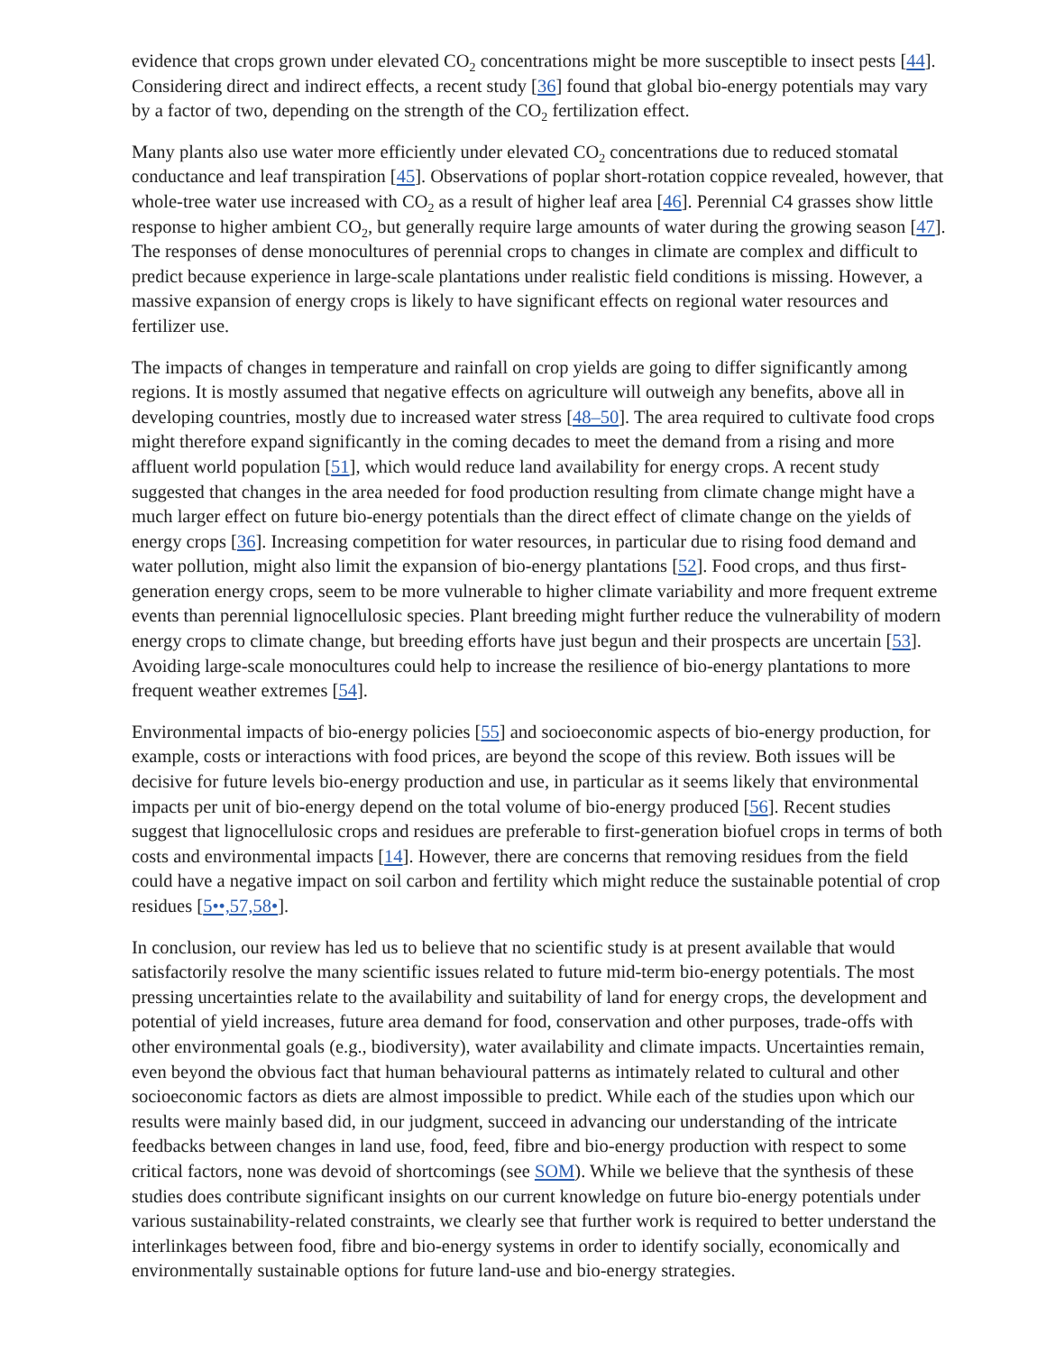evidence that crops grown under elevated CO<sub>2</sub> concentrations might be more susceptible to insect pests [44]. Considering direct and indirect effects, a recent study [36] found that global bio-energy potentials may vary by a factor of two, depending on the strength of the CO<sub>2</sub> fertilization effect.
Many plants also use water more efficiently under elevated CO<sub>2</sub> concentrations due to reduced stomatal conductance and leaf transpiration [45]. Observations of poplar short-rotation coppice revealed, however, that whole-tree water use increased with CO<sub>2</sub> as a result of higher leaf area [46]. Perennial C4 grasses show little response to higher ambient CO<sub>2</sub>, but generally require large amounts of water during the growing season [47]. The responses of dense monocultures of perennial crops to changes in climate are complex and difficult to predict because experience in large-scale plantations under realistic field conditions is missing. However, a massive expansion of energy crops is likely to have significant effects on regional water resources and fertilizer use.
The impacts of changes in temperature and rainfall on crop yields are going to differ significantly among regions. It is mostly assumed that negative effects on agriculture will outweigh any benefits, above all in developing countries, mostly due to increased water stress [48–50]. The area required to cultivate food crops might therefore expand significantly in the coming decades to meet the demand from a rising and more affluent world population [51], which would reduce land availability for energy crops. A recent study suggested that changes in the area needed for food production resulting from climate change might have a much larger effect on future bio-energy potentials than the direct effect of climate change on the yields of energy crops [36]. Increasing competition for water resources, in particular due to rising food demand and water pollution, might also limit the expansion of bio-energy plantations [52]. Food crops, and thus first-generation energy crops, seem to be more vulnerable to higher climate variability and more frequent extreme events than perennial lignocellulosic species. Plant breeding might further reduce the vulnerability of modern energy crops to climate change, but breeding efforts have just begun and their prospects are uncertain [53]. Avoiding large-scale monocultures could help to increase the resilience of bio-energy plantations to more frequent weather extremes [54].
Environmental impacts of bio-energy policies [55] and socioeconomic aspects of bio-energy production, for example, costs or interactions with food prices, are beyond the scope of this review. Both issues will be decisive for future levels bio-energy production and use, in particular as it seems likely that environmental impacts per unit of bio-energy depend on the total volume of bio-energy produced [56]. Recent studies suggest that lignocellulosic crops and residues are preferable to first-generation biofuel crops in terms of both costs and environmental impacts [14]. However, there are concerns that removing residues from the field could have a negative impact on soil carbon and fertility which might reduce the sustainable potential of crop residues [5••,57,58•].
In conclusion, our review has led us to believe that no scientific study is at present available that would satisfactorily resolve the many scientific issues related to future mid-term bio-energy potentials. The most pressing uncertainties relate to the availability and suitability of land for energy crops, the development and potential of yield increases, future area demand for food, conservation and other purposes, trade-offs with other environmental goals (e.g., biodiversity), water availability and climate impacts. Uncertainties remain, even beyond the obvious fact that human behavioural patterns as intimately related to cultural and other socioeconomic factors as diets are almost impossible to predict. While each of the studies upon which our results were mainly based did, in our judgment, succeed in advancing our understanding of the intricate feedbacks between changes in land use, food, feed, fibre and bio-energy production with respect to some critical factors, none was devoid of shortcomings (see SOM). While we believe that the synthesis of these studies does contribute significant insights on our current knowledge on future bio-energy potentials under various sustainability-related constraints, we clearly see that further work is required to better understand the interlinkages between food, fibre and bio-energy systems in order to identify socially, economically and environmentally sustainable options for future land-use and bio-energy strategies.